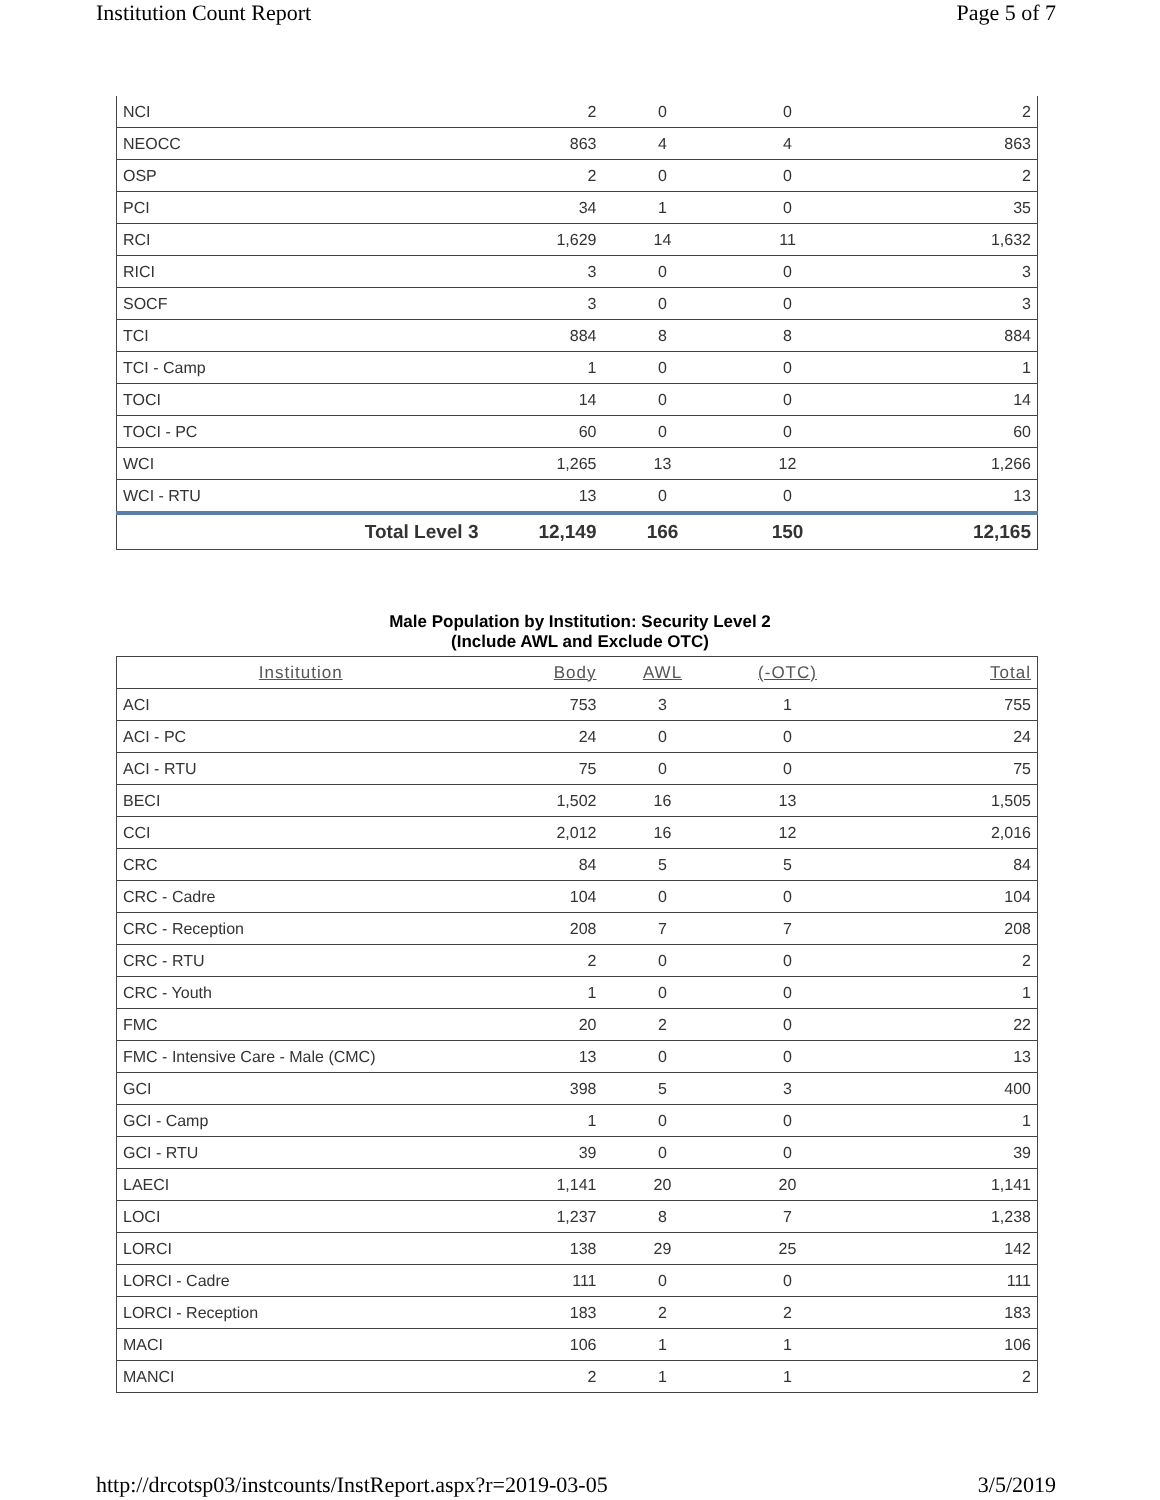Institution Count Report Page 5 of 7
| NCI | | 2 | 0 | 0 | 2 |
| NEOCC | | 863 | 4 | 4 | 863 |
| OSP | | 2 | 0 | 0 | 2 |
| PCI | | 34 | 1 | 0 | 35 |
| RCI | | 1,629 | 14 | 11 | 1,632 |
| RICI | | 3 | 0 | 0 | 3 |
| SOCF | | 3 | 0 | 0 | 3 |
| TCI | | 884 | 8 | 8 | 884 |
| TCI - Camp | | 1 | 0 | 0 | 1 |
| TOCI | | 14 | 0 | 0 | 14 |
| TOCI - PC | | 60 | 0 | 0 | 60 |
| WCI | | 1,265 | 13 | 12 | 1,266 |
| WCI - RTU | | 13 | 0 | 0 | 13 |
| | Total Level 3 | 12,149 | 166 | 150 | 12,165 |
Male Population by Institution: Security Level 2
(Include AWL and Exclude OTC)
| Institution | Body | AWL | (-OTC) | Total |
| --- | --- | --- | --- | --- |
| ACI | 753 | 3 | 1 | 755 |
| ACI - PC | 24 | 0 | 0 | 24 |
| ACI - RTU | 75 | 0 | 0 | 75 |
| BECI | 1,502 | 16 | 13 | 1,505 |
| CCI | 2,012 | 16 | 12 | 2,016 |
| CRC | 84 | 5 | 5 | 84 |
| CRC - Cadre | 104 | 0 | 0 | 104 |
| CRC - Reception | 208 | 7 | 7 | 208 |
| CRC - RTU | 2 | 0 | 0 | 2 |
| CRC - Youth | 1 | 0 | 0 | 1 |
| FMC | 20 | 2 | 0 | 22 |
| FMC - Intensive Care - Male (CMC) | 13 | 0 | 0 | 13 |
| GCI | 398 | 5 | 3 | 400 |
| GCI - Camp | 1 | 0 | 0 | 1 |
| GCI - RTU | 39 | 0 | 0 | 39 |
| LAECI | 1,141 | 20 | 20 | 1,141 |
| LOCI | 1,237 | 8 | 7 | 1,238 |
| LORCI | 138 | 29 | 25 | 142 |
| LORCI - Cadre | 111 | 0 | 0 | 111 |
| LORCI - Reception | 183 | 2 | 2 | 183 |
| MACI | 106 | 1 | 1 | 106 |
| MANCI | 2 | 1 | 1 | 2 |
http://drcotsp03/instcounts/InstReport.aspx?r=2019-03-05 3/5/2019